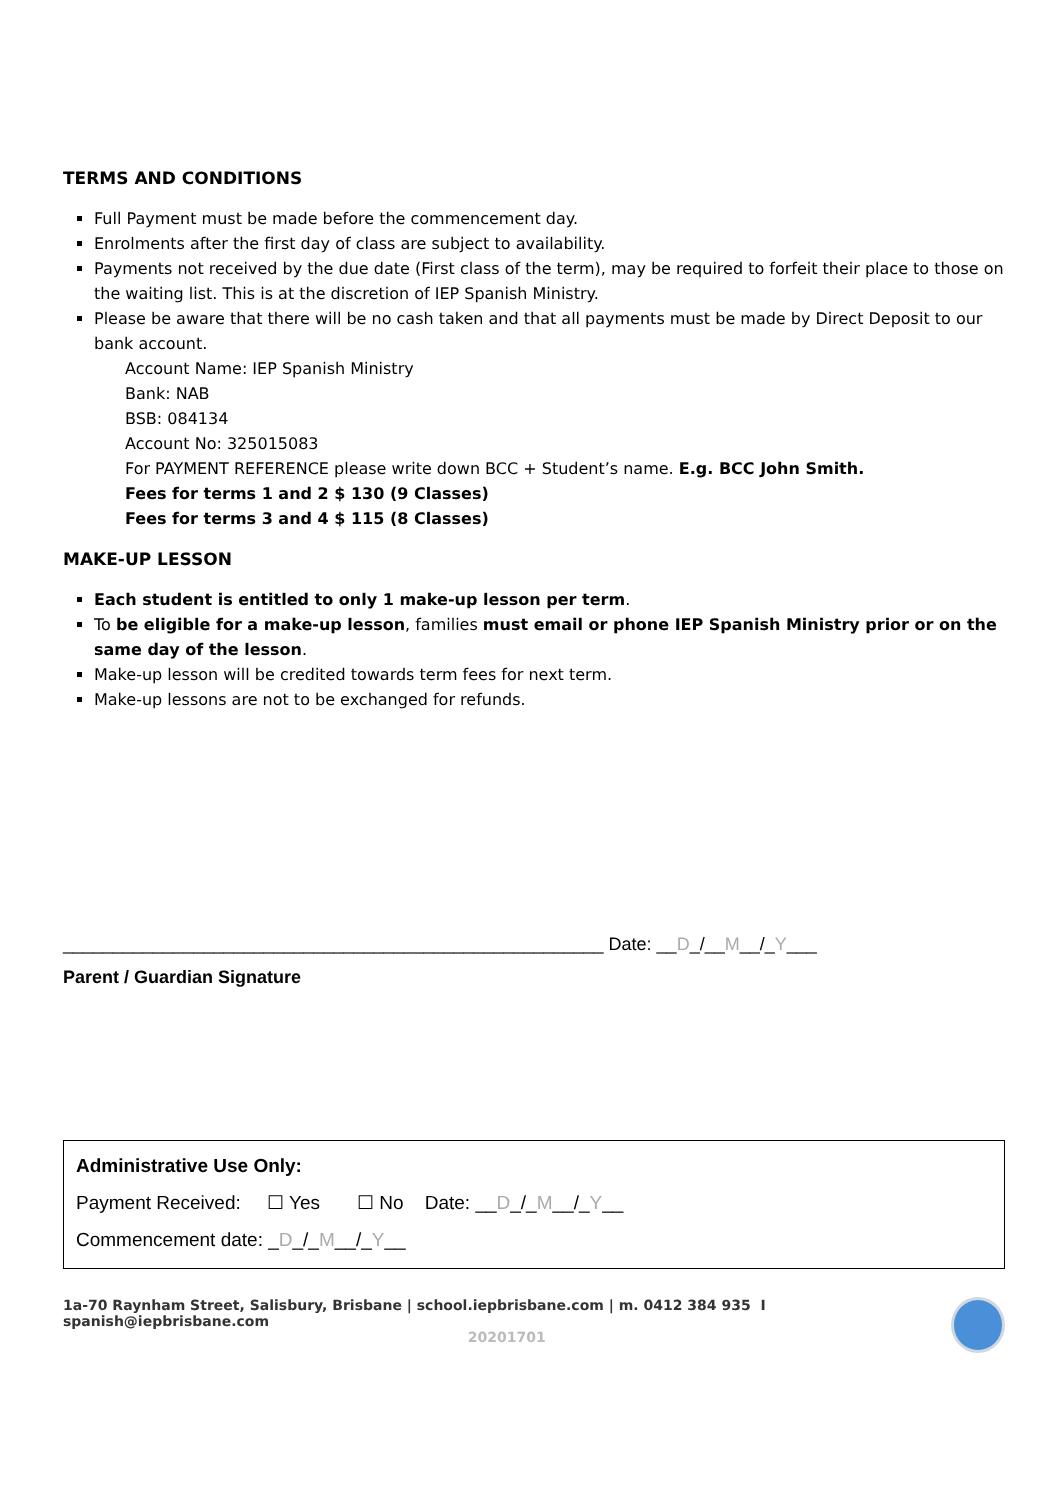TERMS AND CONDITIONS
Full Payment must be made before the commencement day.
Enrolments after the first day of class are subject to availability.
Payments not received by the due date (First class of the term), may be required to forfeit their place to those on the waiting list. This is at the discretion of IEP Spanish Ministry.
Please be aware that there will be no cash taken and that all payments must be made by Direct Deposit to our bank account.
Account Name: IEP Spanish Ministry
Bank: NAB
BSB: 084134
Account No: 325015083
For PAYMENT REFERENCE please write down BCC + Student’s name. E.g. BCC John Smith.
Fees for terms 1 and 2 $ 130 (9 Classes)
Fees for terms 3 and 4 $ 115 (8 Classes)
MAKE-UP LESSON
Each student is entitled to only 1 make-up lesson per term.
To be eligible for a make-up lesson, families must email or phone IEP Spanish Ministry prior or on the same day of the lesson.
Make-up lesson will be credited towards term fees for next term.
Make-up lessons are not to be exchanged for refunds.
______________________________________________________ Date: __D_/__M__/_Y___
Parent / Guardian Signature
Administrative Use Only:
Payment Received: ☐ Yes ☐ No Date: __D_/_M__/_Y__
Commencement date: _D_/_M__/_Y__
1a-70 Raynham Street, Salisbury, Brisbane | school.iepbrisbane.com | m. 0412 384 935 I spanish@iepbrisbane.com
20201701